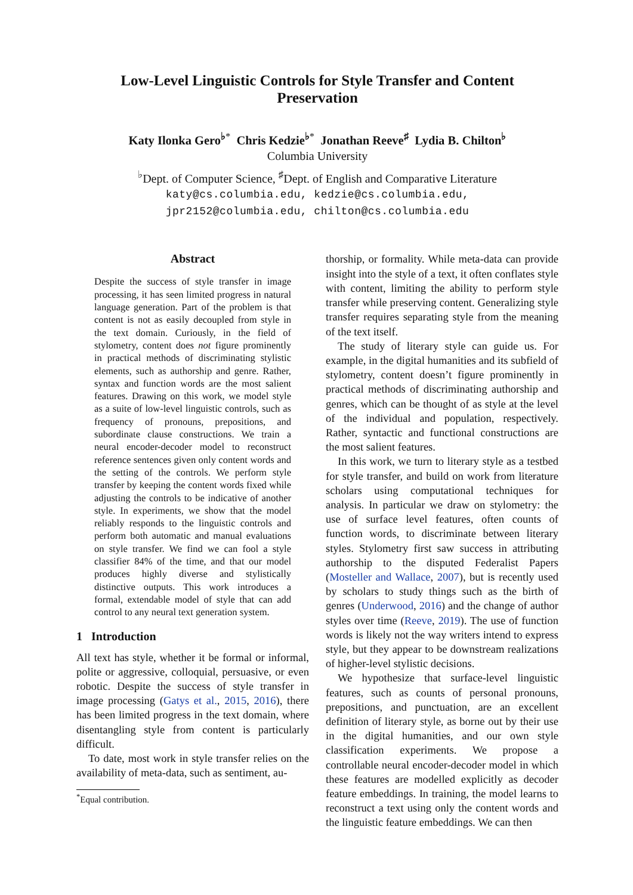Low-Level Linguistic Controls for Style Transfer and Content
Preservation
Katy Ilonka Gero<sup>♭</sup><sup>*</sup> Chris Kedzie<sup>♭</sup><sup>*</sup> Jonathan Reeve<sup>♯</sup> Lydia B. Chilton<sup>♭</sup>
Columbia University
<sup>♭</sup>Dept. of Computer Science, <sup>♯</sup>Dept. of English and Comparative Literature
katy@cs.columbia.edu, kedzie@cs.columbia.edu,
jpr2152@columbia.edu, chilton@cs.columbia.edu
Abstract
Despite the success of style transfer in image processing, it has seen limited progress in natural language generation. Part of the problem is that content is not as easily decoupled from style in the text domain. Curiously, in the field of stylometry, content does not figure prominently in practical methods of discriminating stylistic elements, such as authorship and genre. Rather, syntax and function words are the most salient features. Drawing on this work, we model style as a suite of low-level linguistic controls, such as frequency of pronouns, prepositions, and subordinate clause constructions. We train a neural encoder-decoder model to reconstruct reference sentences given only content words and the setting of the controls. We perform style transfer by keeping the content words fixed while adjusting the controls to be indicative of another style. In experiments, we show that the model reliably responds to the linguistic controls and perform both automatic and manual evaluations on style transfer. We find we can fool a style classifier 84% of the time, and that our model produces highly diverse and stylistically distinctive outputs. This work introduces a formal, extendable model of style that can add control to any neural text generation system.
1 Introduction
All text has style, whether it be formal or informal, polite or aggressive, colloquial, persuasive, or even robotic. Despite the success of style transfer in image processing (Gatys et al., 2015, 2016), there has been limited progress in the text domain, where disentangling style from content is particularly difficult.
To date, most work in style transfer relies on the availability of meta-data, such as sentiment, au-
<sup>*</sup> Equal contribution.
thorship, or formality. While meta-data can provide insight into the style of a text, it often conflates style with content, limiting the ability to perform style transfer while preserving content. Generalizing style transfer requires separating style from the meaning of the text itself.
The study of literary style can guide us. For example, in the digital humanities and its subfield of stylometry, content doesn’t figure prominently in practical methods of discriminating authorship and genres, which can be thought of as style at the level of the individual and population, respectively. Rather, syntactic and functional constructions are the most salient features.
In this work, we turn to literary style as a testbed for style transfer, and build on work from literature scholars using computational techniques for analysis. In particular we draw on stylometry: the use of surface level features, often counts of function words, to discriminate between literary styles. Stylometry first saw success in attributing authorship to the disputed Federalist Papers (Mosteller and Wallace, 2007), but is recently used by scholars to study things such as the birth of genres (Underwood, 2016) and the change of author styles over time (Reeve, 2019). The use of function words is likely not the way writers intend to express style, but they appear to be downstream realizations of higher-level stylistic decisions.
We hypothesize that surface-level linguistic features, such as counts of personal pronouns, prepositions, and punctuation, are an excellent definition of literary style, as borne out by their use in the digital humanities, and our own style classification experiments. We propose a controllable neural encoder-decoder model in which these features are modelled explicitly as decoder feature embeddings. In training, the model learns to reconstruct a text using only the content words and the linguistic feature embeddings. We can then